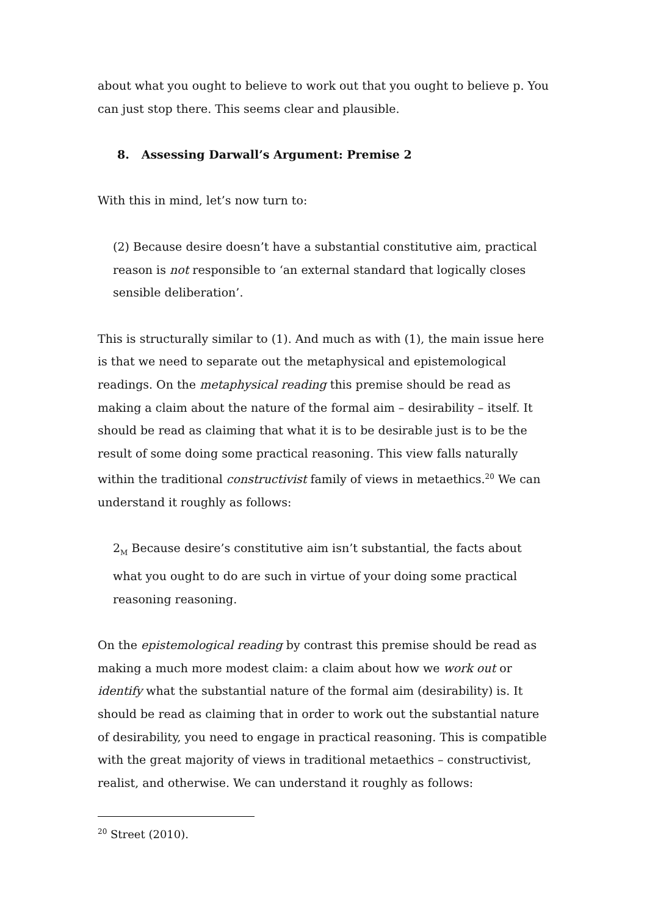about what you ought to believe to work out that you ought to believe p. You can just stop there. This seems clear and plausible.
8. Assessing Darwall’s Argument: Premise 2
With this in mind, let’s now turn to:
(2) Because desire doesn’t have a substantial constitutive aim, practical reason is not responsible to ‘an external standard that logically closes sensible deliberation’.
This is structurally similar to (1). And much as with (1), the main issue here is that we need to separate out the metaphysical and epistemological readings. On the metaphysical reading this premise should be read as making a claim about the nature of the formal aim – desirability – itself. It should be read as claiming that what it is to be desirable just is to be the result of some doing some practical reasoning. This view falls naturally within the traditional constructivist family of views in metaethics.<sup>20</sup> We can understand it roughly as follows:
2<sub>M</sub> Because desire’s constitutive aim isn’t substantial, the facts about what you ought to do are such in virtue of your doing some practical reasoning reasoning.
On the epistemological reading by contrast this premise should be read as making a much more modest claim: a claim about how we work out or identify what the substantial nature of the formal aim (desirability) is. It should be read as claiming that in order to work out the substantial nature of desirability, you need to engage in practical reasoning. This is compatible with the great majority of views in traditional metaethics – constructivist, realist, and otherwise. We can understand it roughly as follows:
<sup>20</sup> Street (2010).